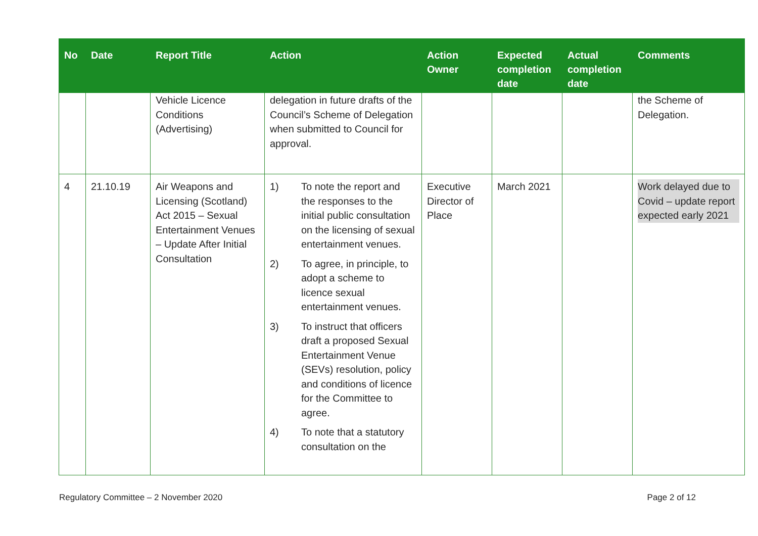| No | Date | Report Title | Action | Action Owner | Expected completion date | Actual completion date | Comments |
| --- | --- | --- | --- | --- | --- | --- | --- |
| | | Vehicle Licence Conditions (Advertising) | delegation in future drafts of the Council’s Scheme of Delegation when submitted to Council for approval. | | | | the Scheme of Delegation. |
| 4 | 21.10.19 | Air Weapons and Licensing (Scotland) Act 2015 – Sexual Entertainment Venues – Update After Initial Consultation | 1) To note the report and the responses to the initial public consultation on the licensing of sexual entertainment venues. 2) To agree, in principle, to adopt a scheme to licence sexual entertainment venues. 3) To instruct that officers draft a proposed Sexual Entertainment Venue (SEVs) resolution, policy and conditions of licence for the Committee to agree. 4) To note that a statutory consultation on the | Executive Director of Place | March 2021 | | Work delayed due to Covid – update report expected early 2021 |
Regulatory Committee – 2 November 2020 Page 2 of 12